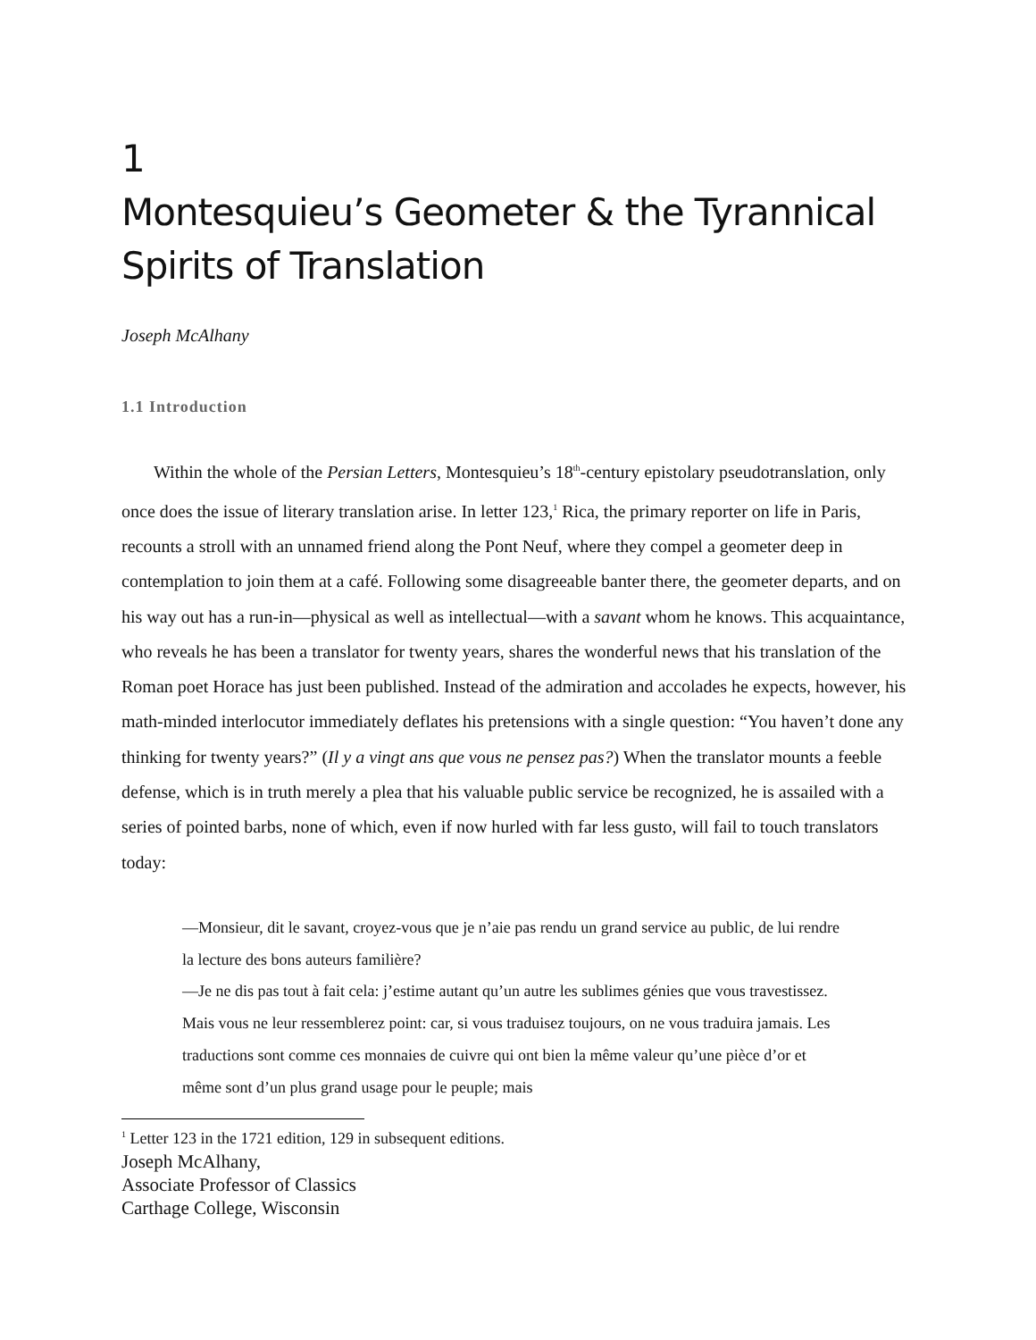1
Montesquieu’s Geometer & the Tyrannical Spirits of Translation
Joseph McAlhany
1.1 Introduction
Within the whole of the Persian Letters, Montesquieu’s 18<sup>th</sup>-century epistolary pseudotranslation, only once does the issue of literary translation arise. In letter 123,<sup>1</sup> Rica, the primary reporter on life in Paris, recounts a stroll with an unnamed friend along the Pont Neuf, where they compel a geometer deep in contemplation to join them at a café. Following some disagreeable banter there, the geometer departs, and on his way out has a run-in—physical as well as intellectual—with a savant whom he knows. This acquaintance, who reveals he has been a translator for twenty years, shares the wonderful news that his translation of the Roman poet Horace has just been published. Instead of the admiration and accolades he expects, however, his math-minded interlocutor immediately deflates his pretensions with a single question: “You haven’t done any thinking for twenty years?” (Il y a vingt ans que vous ne pensez pas?) When the translator mounts a feeble defense, which is in truth merely a plea that his valuable public service be recognized, he is assailed with a series of pointed barbs, none of which, even if now hurled with far less gusto, will fail to touch translators today:
—Monsieur, dit le savant, croyez-vous que je n’aie pas rendu un grand service au public, de lui rendre la lecture des bons auteurs familière?
—Je ne dis pas tout à fait cela: j’estime autant qu’un autre les sublimes génies que vous travestissez. Mais vous ne leur ressemblerez point: car, si vous traduisez toujours, on ne vous traduira jamais. Les traductions sont comme ces monnaies de cuivre qui ont bien la même valeur qu’une pièce d’or et même sont d’un plus grand usage pour le peuple; mais
<sup>1</sup> Letter 123 in the 1721 edition, 129 in subsequent editions.
Joseph McAlhany,
Associate Professor of Classics
Carthage College, Wisconsin